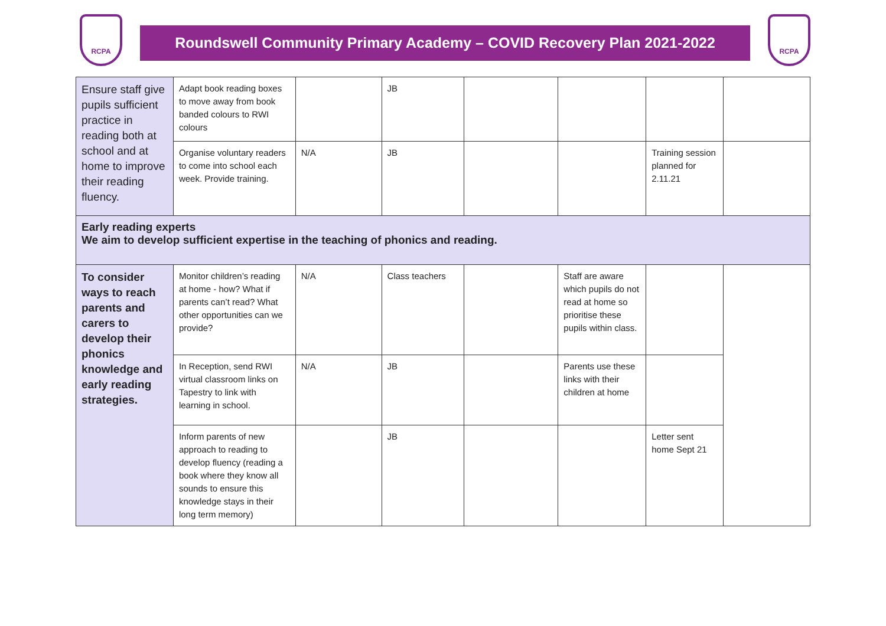RCPA
Roundswell Community Primary Academy – COVID Recovery Plan 2021-2022
RCPA
| Ensure staff give pupils sufficient practice in reading both at school and at home to improve their reading fluency. | Adapt book reading boxes to move away from book banded colours to RWI colours | | JB | | | | |
| | Organise voluntary readers to come into school each week. Provide training. | N/A | JB | | | Training session planned for 2.11.21 | |
| Early reading experts We aim to develop sufficient expertise in the teaching of phonics and reading. | | | | | | | |
| To consider ways to reach parents and carers to develop their phonics knowledge and early reading strategies. | Monitor children’s reading at home - how? What if parents can’t read? What other opportunities can we provide? | N/A | Class teachers | | Staff are aware which pupils do not read at home so prioritise these pupils within class. | | |
| | In Reception, send RWI virtual classroom links on Tapestry to link with learning in school. | N/A | JB | | Parents use these links with their children at home | | |
| | Inform parents of new approach to reading to develop fluency (reading a book where they know all sounds to ensure this knowledge stays in their long term memory) | | JB | | | Letter sent home Sept 21 | |